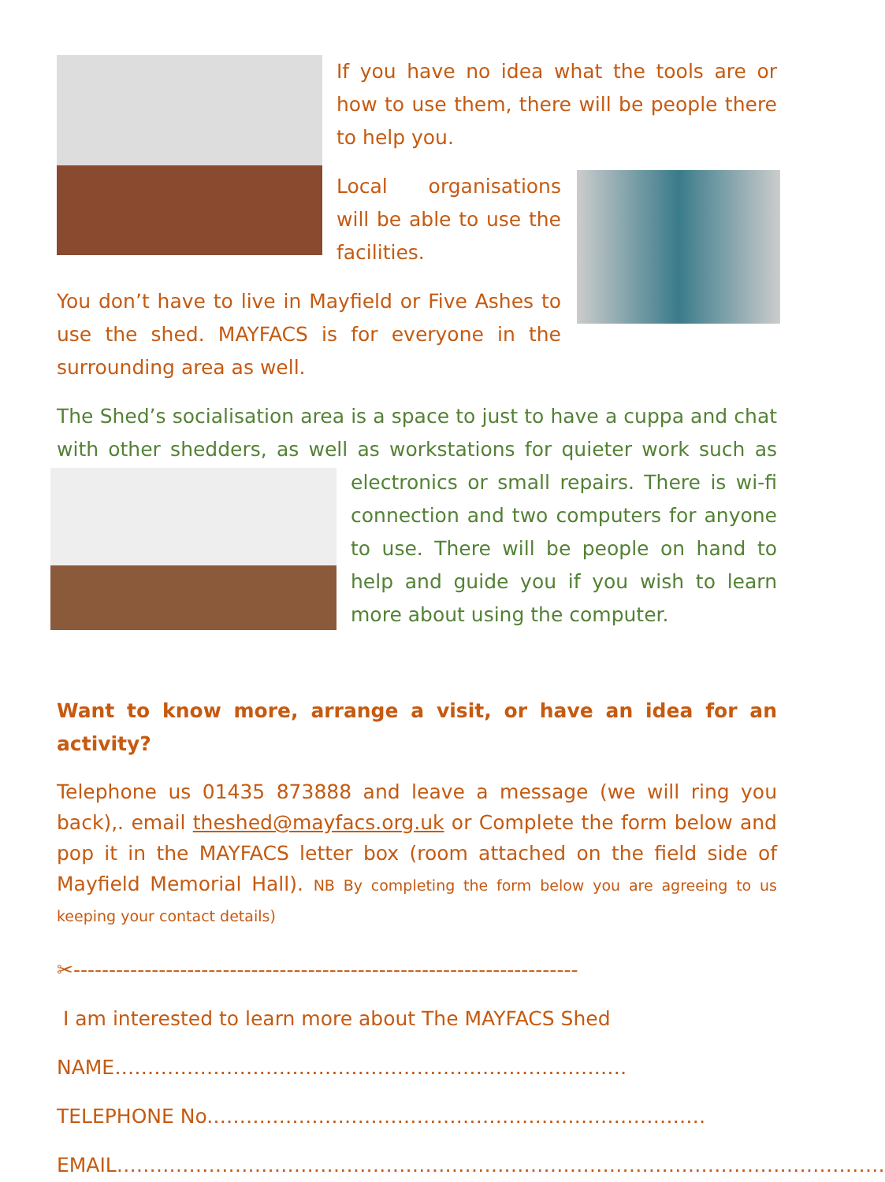If you have no idea what the tools are or how to use them, there will be people there to help you.
Local organisations will be able to use the facilities.
You don’t have to live in Mayfield or Five Ashes to use the shed. MAYFACS is for everyone in the surrounding area as well.
The Shed’s socialisation area is a space to just to have a cuppa and chat with other shedders, as well as workstations for quieter work such as electronics or small repairs. There is wi-fi connection and two computers for anyone to use. There will be people on hand to help and guide you if you wish to learn more about using the computer.
Want to know more, arrange a visit, or have an idea for an activity?
Telephone us 01435 873888 and leave a message (we will ring you back),. email theshed@mayfacs.org.uk or Complete the form below and pop it in the MAYFACS letter box (room attached on the field side of Mayfield Memorial Hall). NB By completing the form below you are agreeing to us keeping your contact details)
✂-----------------------------------------------------------------------
I am interested to learn more about The MAYFACS Shed
NAME……………………………………………………………………
TELEPHONE No.…………………………………………………………………
EMAIL………………………………………………………………………………………………………